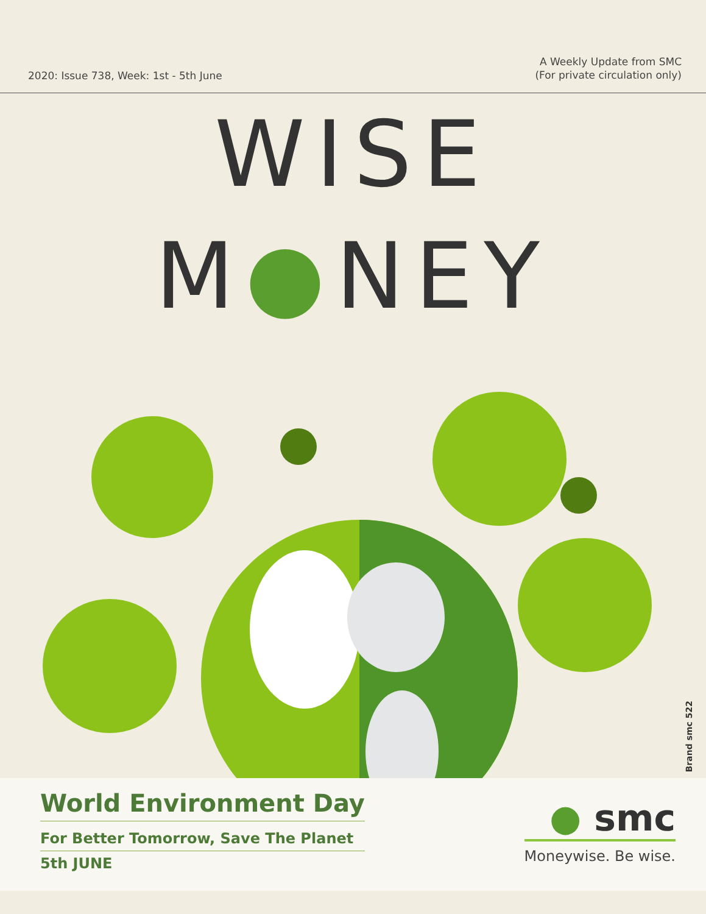2020: Issue 738, Week: 1st - 5th June
A Weekly Update from SMC
(For private circulation only)
WISE M●NEY
Brand smc 522
World Environment Day
For Better Tomorrow, Save The Planet
5th JUNE
● smc
Moneywise. Be wise.